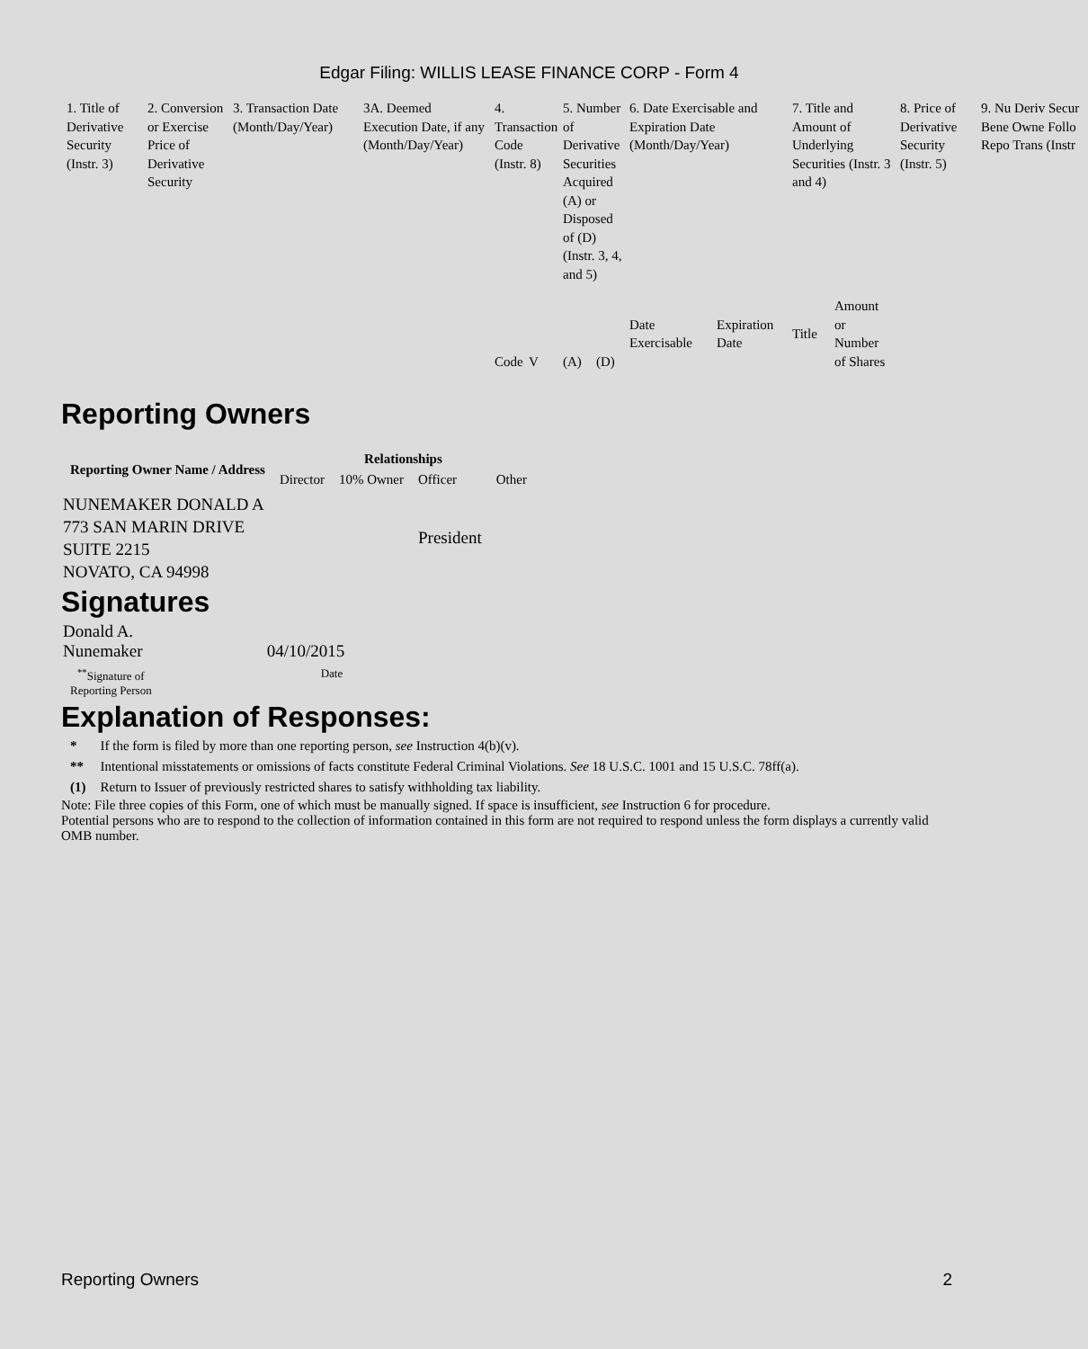Edgar Filing: WILLIS LEASE FINANCE CORP - Form 4
| 1. Title of Derivative Security (Instr. 3) | 2. Conversion or Exercise Price of Derivative Security | 3. Transaction Date (Month/Day/Year) | 3A. Deemed Execution Date, if any (Month/Day/Year) | 4. Transaction Code (Instr. 8) | | 5. Number of Derivative Securities Acquired (A) or Disposed of (D) (Instr. 3, 4, and 5) | | 6. Date Exercisable and Expiration Date (Month/Day/Year) | | 7. Title and Amount of Underlying Securities (Instr. 3 and 4) | | 8. Price of Derivative Security (Instr. 5) | 9. Nu Deriv Secur Bene Owne Follo Repo Trans (Instr |
| | | | | | | | | Date Exercisable | Expiration Date | Title | Amount or Number of Shares | | |
| | | | | Code | V | (A) | (D) | | | | | | |
Reporting Owners
| Reporting Owner Name / Address | Relationships | | | |
| --- | --- | --- | --- | --- |
| | Director | 10% Owner | Officer | Other |
| NUNEMAKER DONALD A 773 SAN MARIN DRIVE SUITE 2215 NOVATO, CA 94998 | | | President | |
Signatures
| Donald A. Nunemaker | 04/10/2015 |
| <sup>**</sup> Signature of Reporting Person | Date |
Explanation of Responses:
| * | If the form is filed by more than one reporting person, see Instruction 4(b)(v). |
| ** | Intentional misstatements or omissions of facts constitute Federal Criminal Violations. See 18 U.S.C. 1001 and 15 U.S.C. 78ff(a). |
| (1) | Return to Issuer of previously restricted shares to satisfy withholding tax liability. |
Note: File three copies of this Form, one of which must be manually signed. If space is insufficient, see Instruction 6 for procedure.
Potential persons who are to respond to the collection of information contained in this form are not required to respond unless the form displays a currently valid OMB number.
Reporting Owners 2